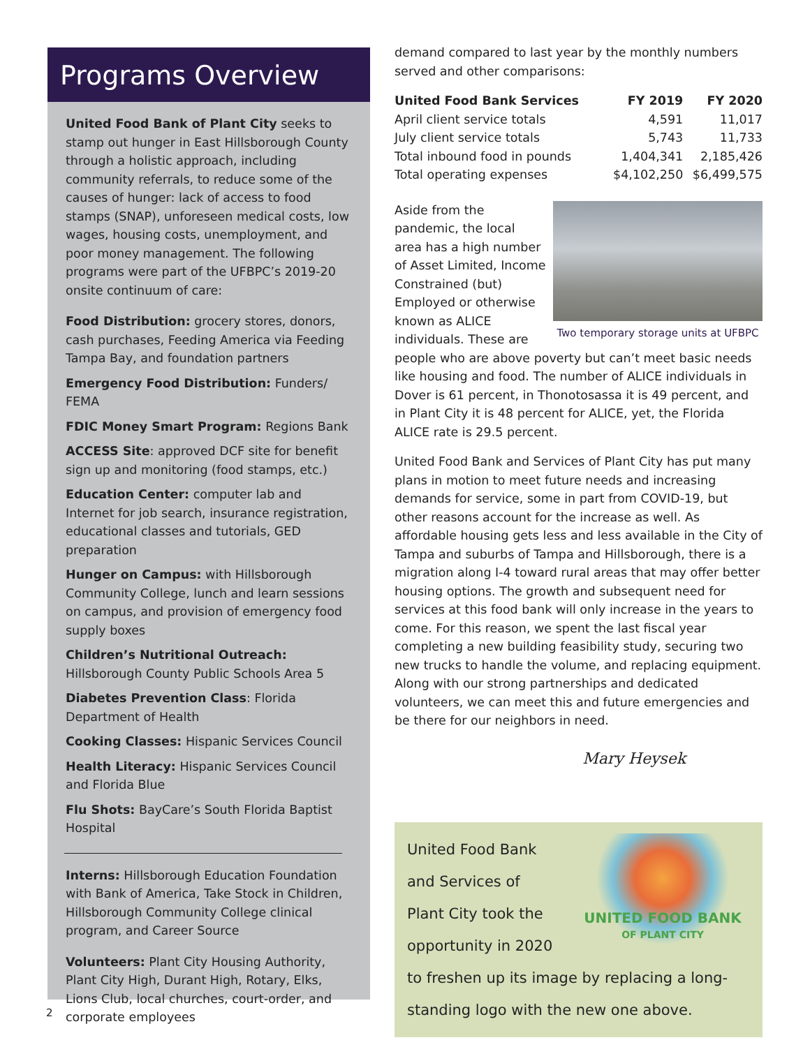Programs Overview
United Food Bank of Plant City seeks to stamp out hunger in East Hillsborough County through a holistic approach, including community referrals, to reduce some of the causes of hunger: lack of access to food stamps (SNAP), unforeseen medical costs, low wages, housing costs, unemployment, and poor money management. The following programs were part of the UFBPC’s 2019-20 onsite continuum of care:
Food Distribution: grocery stores, donors, cash purchases, Feeding America via Feeding Tampa Bay, and foundation partners
Emergency Food Distribution: Funders/ FEMA
FDIC Money Smart Program: Regions Bank
ACCESS Site: approved DCF site for benefit sign up and monitoring (food stamps, etc.)
Education Center: computer lab and Internet for job search, insurance registration, educational classes and tutorials, GED preparation
Hunger on Campus: with Hillsborough Community College, lunch and learn sessions on campus, and provision of emergency food supply boxes
Children’s Nutritional Outreach: Hillsborough County Public Schools Area 5
Diabetes Prevention Class: Florida Department of Health
Cooking Classes: Hispanic Services Council
Health Literacy: Hispanic Services Council and Florida Blue
Flu Shots: BayCare’s South Florida Baptist Hospital
Interns: Hillsborough Education Foundation with Bank of America, Take Stock in Children, Hillsborough Community College clinical program, and Career Source
Volunteers: Plant City Housing Authority, Plant City High, Durant High, Rotary, Elks, Lions Club, local churches, court-order, and corporate employees
demand compared to last year by the monthly numbers served and other comparisons:
| United Food Bank Services | FY 2019 | FY 2020 |
| --- | --- | --- |
| April client service totals | 4,591 | 11,017 |
| July client service totals | 5,743 | 11,733 |
| Total inbound food in pounds | 1,404,341 | 2,185,426 |
| Total operating expenses | $4,102,250 | $6,499,575 |
Two temporary storage units at UFBPC
Aside from the pandemic, the local area has a high number of Asset Limited, Income Constrained (but) Employed or otherwise known as ALICE individuals. These are people who are above poverty but can’t meet basic needs like housing and food. The number of ALICE individuals in Dover is 61 percent, in Thonotosassa it is 49 percent, and in Plant City it is 48 percent for ALICE, yet, the Florida ALICE rate is 29.5 percent.
United Food Bank and Services of Plant City has put many plans in motion to meet future needs and increasing demands for service, some in part from COVID-19, but other reasons account for the increase as well. As affordable housing gets less and less available in the City of Tampa and suburbs of Tampa and Hillsborough, there is a migration along I-4 toward rural areas that may offer better housing options. The growth and subsequent need for services at this food bank will only increase in the years to come. For this reason, we spent the last fiscal year completing a new building feasibility study, securing two new trucks to handle the volume, and replacing equipment. Along with our strong partnerships and dedicated volunteers, we can meet this and future emergencies and be there for our neighbors in need.
Mary Heysek
UNITED FOOD BANK
OF PLANT CITY
United Food Bank
and Services of
Plant City took the
opportunity in 2020
to freshen up its image by replacing a long-standing logo with the new one above.
2